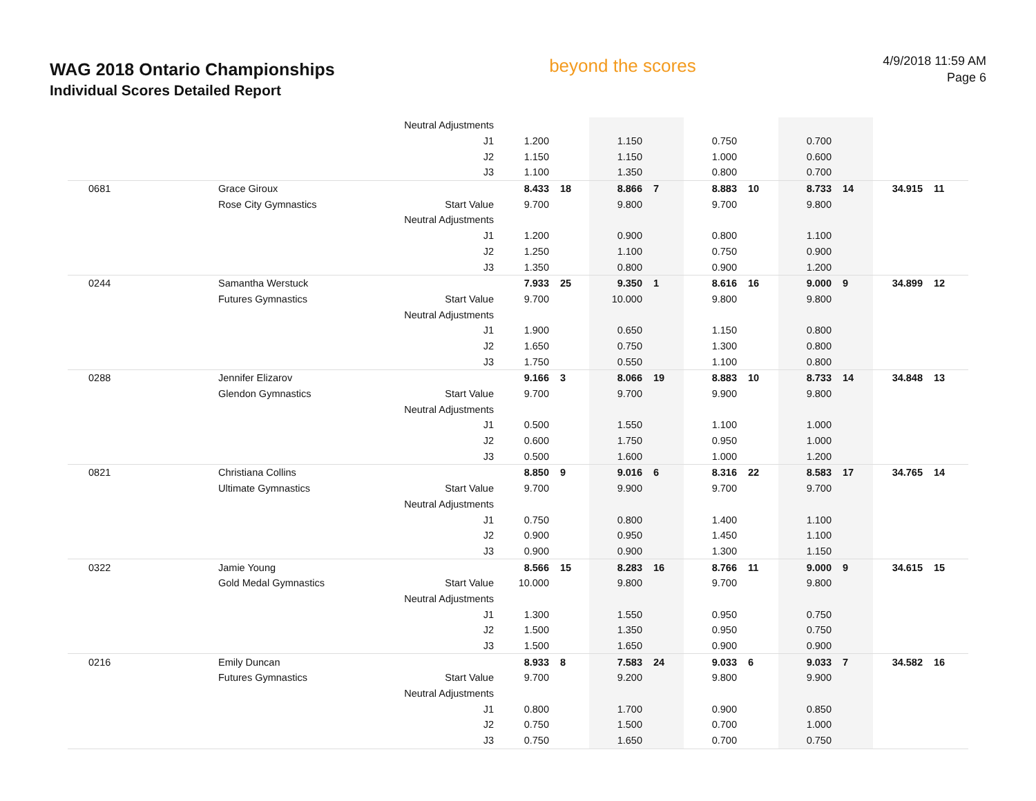WAG 2018 Ontario Championships
Individual Scores Detailed Report
beyond the scores
4/9/2018 11:59 AM
Page 6
| | | Neutral Adjustments | | | | | | | | | | |
| | | J1 | 1.200 | | 1.150 | | 0.750 | | 0.700 | | | |
| | | J2 | 1.150 | | 1.150 | | 1.000 | | 0.600 | | | |
| | | J3 | 1.100 | | 1.350 | | 0.800 | | 0.700 | | | |
| 0681 | Grace Giroux | | 8.433 | 18 | 8.866 | 7 | 8.883 | 10 | 8.733 | 14 | 34.915 | 11 |
| | Rose City Gymnastics | Start Value | 9.700 | | 9.800 | | 9.700 | | 9.800 | | | |
| | | Neutral Adjustments | | | | | | | | | | |
| | | J1 | 1.200 | | 0.900 | | 0.800 | | 1.100 | | | |
| | | J2 | 1.250 | | 1.100 | | 0.750 | | 0.900 | | | |
| | | J3 | 1.350 | | 0.800 | | 0.900 | | 1.200 | | | |
| 0244 | Samantha Werstuck | | 7.933 | 25 | 9.350 | 1 | 8.616 | 16 | 9.000 | 9 | 34.899 | 12 |
| | Futures Gymnastics | Start Value | 9.700 | | 10.000 | | 9.800 | | 9.800 | | | |
| | | Neutral Adjustments | | | | | | | | | | |
| | | J1 | 1.900 | | 0.650 | | 1.150 | | 0.800 | | | |
| | | J2 | 1.650 | | 0.750 | | 1.300 | | 0.800 | | | |
| | | J3 | 1.750 | | 0.550 | | 1.100 | | 0.800 | | | |
| 0288 | Jennifer Elizarov | | 9.166 | 3 | 8.066 | 19 | 8.883 | 10 | 8.733 | 14 | 34.848 | 13 |
| | Glendon Gymnastics | Start Value | 9.700 | | 9.700 | | 9.900 | | 9.800 | | | |
| | | Neutral Adjustments | | | | | | | | | | |
| | | J1 | 0.500 | | 1.550 | | 1.100 | | 1.000 | | | |
| | | J2 | 0.600 | | 1.750 | | 0.950 | | 1.000 | | | |
| | | J3 | 0.500 | | 1.600 | | 1.000 | | 1.200 | | | |
| 0821 | Christiana Collins | | 8.850 | 9 | 9.016 | 6 | 8.316 | 22 | 8.583 | 17 | 34.765 | 14 |
| | Ultimate Gymnastics | Start Value | 9.700 | | 9.900 | | 9.700 | | 9.700 | | | |
| | | Neutral Adjustments | | | | | | | | | | |
| | | J1 | 0.750 | | 0.800 | | 1.400 | | 1.100 | | | |
| | | J2 | 0.900 | | 0.950 | | 1.450 | | 1.100 | | | |
| | | J3 | 0.900 | | 0.900 | | 1.300 | | 1.150 | | | |
| 0322 | Jamie Young | | 8.566 | 15 | 8.283 | 16 | 8.766 | 11 | 9.000 | 9 | 34.615 | 15 |
| | Gold Medal Gymnastics | Start Value | 10.000 | | 9.800 | | 9.700 | | 9.800 | | | |
| | | Neutral Adjustments | | | | | | | | | | |
| | | J1 | 1.300 | | 1.550 | | 0.950 | | 0.750 | | | |
| | | J2 | 1.500 | | 1.350 | | 0.950 | | 0.750 | | | |
| | | J3 | 1.500 | | 1.650 | | 0.900 | | 0.900 | | | |
| 0216 | Emily Duncan | | 8.933 | 8 | 7.583 | 24 | 9.033 | 6 | 9.033 | 7 | 34.582 | 16 |
| | Futures Gymnastics | Start Value | 9.700 | | 9.200 | | 9.800 | | 9.900 | | | |
| | | Neutral Adjustments | | | | | | | | | | |
| | | J1 | 0.800 | | 1.700 | | 0.900 | | 0.850 | | | |
| | | J2 | 0.750 | | 1.500 | | 0.700 | | 1.000 | | | |
| | | J3 | 0.750 | | 1.650 | | 0.700 | | 0.750 | | | |